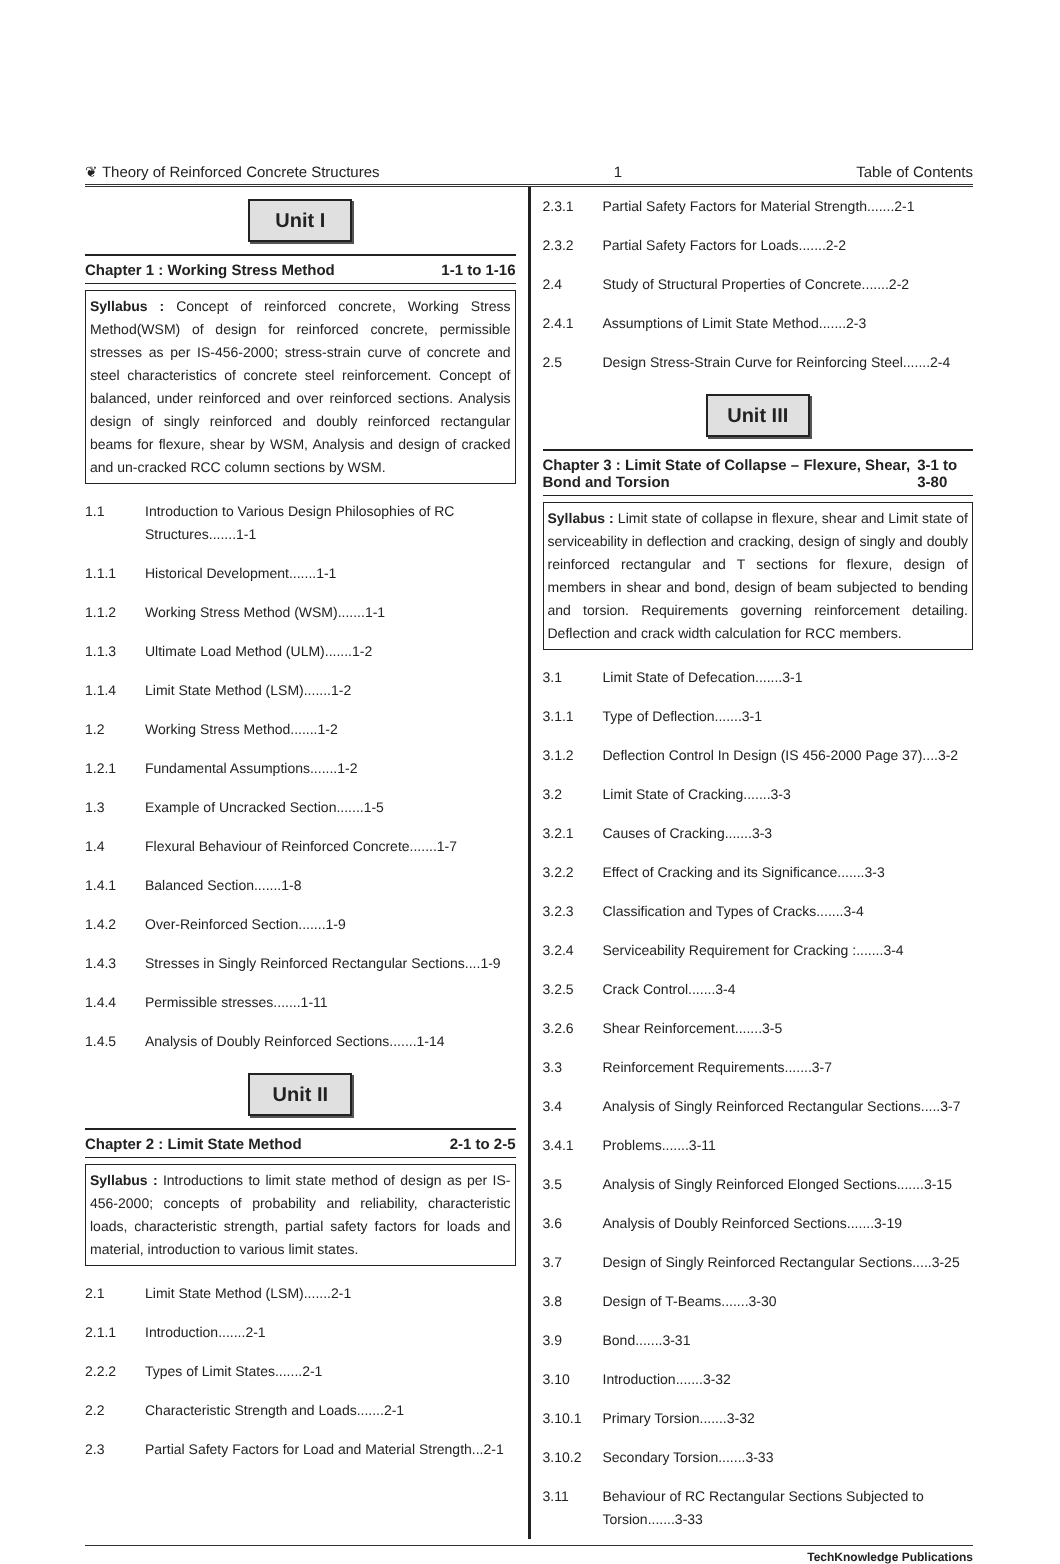❦ Theory of Reinforced Concrete Structures 1 Table of Contents
Unit I
Chapter 1 : Working Stress Method 1-1 to 1-16
Syllabus : Concept of reinforced concrete, Working Stress Method(WSM) of design for reinforced concrete, permissible stresses as per IS-456-2000; stress-strain curve of concrete and steel characteristics of concrete steel reinforcement. Concept of balanced, under reinforced and over reinforced sections. Analysis design of singly reinforced and doubly reinforced rectangular beams for flexure, shear by WSM, Analysis and design of cracked and un-cracked RCC column sections by WSM.
1.1 Introduction to Various Design Philosophies of RC Structures.......1-1
1.1.1 Historical Development.......1-1
1.1.2 Working Stress Method (WSM).......1-1
1.1.3 Ultimate Load Method (ULM).......1-2
1.1.4 Limit State Method (LSM).......1-2
1.2 Working Stress Method.......1-2
1.2.1 Fundamental Assumptions.......1-2
1.3 Example of Uncracked Section.......1-5
1.4 Flexural Behaviour of Reinforced Concrete.......1-7
1.4.1 Balanced Section.......1-8
1.4.2 Over-Reinforced Section.......1-9
1.4.3 Stresses in Singly Reinforced Rectangular Sections....1-9
1.4.4 Permissible stresses.......1-11
1.4.5 Analysis of Doubly Reinforced Sections.......1-14
Unit II
Chapter 2 : Limit State Method 2-1 to 2-5
Syllabus : Introductions to limit state method of design as per IS-456-2000; concepts of probability and reliability, characteristic loads, characteristic strength, partial safety factors for loads and material, introduction to various limit states.
2.1 Limit State Method (LSM).......2-1
2.1.1 Introduction.......2-1
2.2.2 Types of Limit States.......2-1
2.2 Characteristic Strength and Loads.......2-1
2.3 Partial Safety Factors for Load and Material Strength...2-1
2.3.1 Partial Safety Factors for Material Strength.......2-1
2.3.2 Partial Safety Factors for Loads.......2-2
2.4 Study of Structural Properties of Concrete.......2-2
2.4.1 Assumptions of Limit State Method.......2-3
2.5 Design Stress-Strain Curve for Reinforcing Steel.......2-4
Unit III
Chapter 3 : Limit State of Collapse – Flexure, Shear, Bond and Torsion 3-1 to 3-80
Syllabus : Limit state of collapse in flexure, shear and Limit state of serviceability in deflection and cracking, design of singly and doubly reinforced rectangular and T sections for flexure, design of members in shear and bond, design of beam subjected to bending and torsion. Requirements governing reinforcement detailing. Deflection and crack width calculation for RCC members.
3.1 Limit State of Defecation.......3-1
3.1.1 Type of Deflection.......3-1
3.1.2 Deflection Control In Design (IS 456-2000 Page 37)....3-2
3.2 Limit State of Cracking.......3-3
3.2.1 Causes of Cracking.......3-3
3.2.2 Effect of Cracking and its Significance.......3-3
3.2.3 Classification and Types of Cracks.......3-4
3.2.4 Serviceability Requirement for Cracking :.......3-4
3.2.5 Crack Control.......3-4
3.2.6 Shear Reinforcement.......3-5
3.3 Reinforcement Requirements.......3-7
3.4 Analysis of Singly Reinforced Rectangular Sections.....3-7
3.4.1 Problems.......3-11
3.5 Analysis of Singly Reinforced Elonged Sections.......3-15
3.6 Analysis of Doubly Reinforced Sections.......3-19
3.7 Design of Singly Reinforced Rectangular Sections.....3-25
3.8 Design of T-Beams.......3-30
3.9 Bond.......3-31
3.10 Introduction.......3-32
3.10.1 Primary Torsion.......3-32
3.10.2 Secondary Torsion.......3-33
3.11 Behaviour of RC Rectangular Sections Subjected to Torsion.......3-33
TechKnowledge Publications